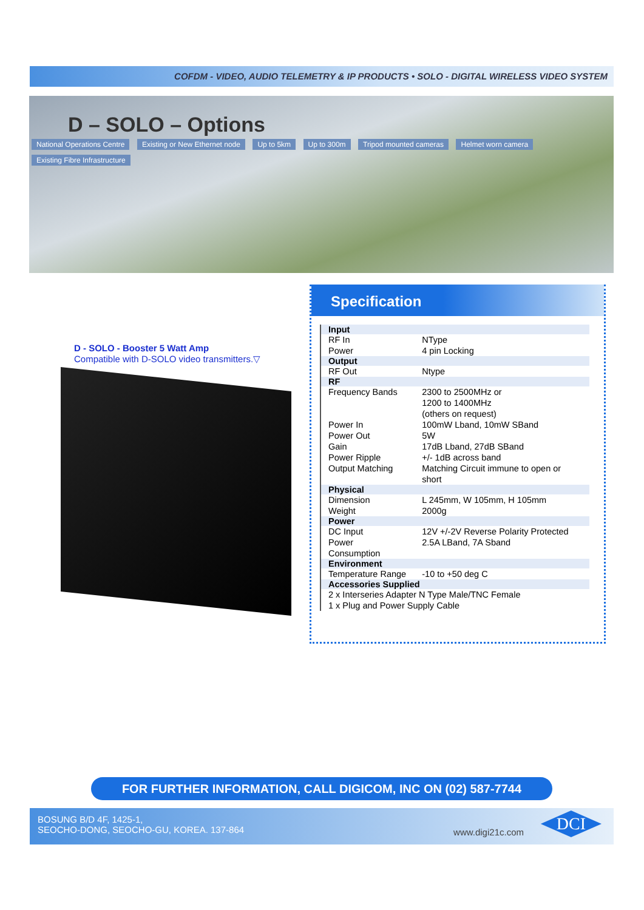COFDM - VIDEO, AUDIO TELEMETRY & IP PRODUCTS • SOLO - DIGITAL WIRELESS VIDEO SYSTEM
D – SOLO – Options
National Operations Centre Existing or New Ethernet node Up to 5km Up to 300m Tripod mounted cameras Helmet worn camera
Existing Fibre Infrastructure
D - SOLO - Booster 5 Watt Amp
Compatible with D-SOLO video transmitters.▽
Specification
| Input | |
| --- | --- |
| RF In Power | NType 4 pin Locking |
| Output | |
| RF Out | Ntype |
| RF | |
| Frequency Bands | 2300 to 2500MHz or 1200 to 1400MHz (others on request) |
| Power In Power Out Gain Power Ripple Output Matching | 100mW Lband, 10mW SBand 5W 17dB Lband, 27dB SBand +/- 1dB across band Matching Circuit immune to open or short |
| Physical | |
| Dimension Weight | L 245mm, W 105mm, H 105mm 2000g |
| Power | |
| DC Input Power Consumption | 12V +/-2V Reverse Polarity Protected 2.5A LBand, 7A Sband |
| Environment | |
| Temperature Range | -10 to +50 deg C |
| Accessories Supplied | |
| 2 x Interseries Adapter N Type Male/TNC Female 1 x Plug and Power Supply Cable | |
FOR FURTHER INFORMATION, CALL DIGICOM, INC ON (02) 587-7744
BOSUNG B/D 4F, 1425-1,
SEOCHO-DONG, SEOCHO-GU, KOREA. 137-864
www.digi21c.com
DCI